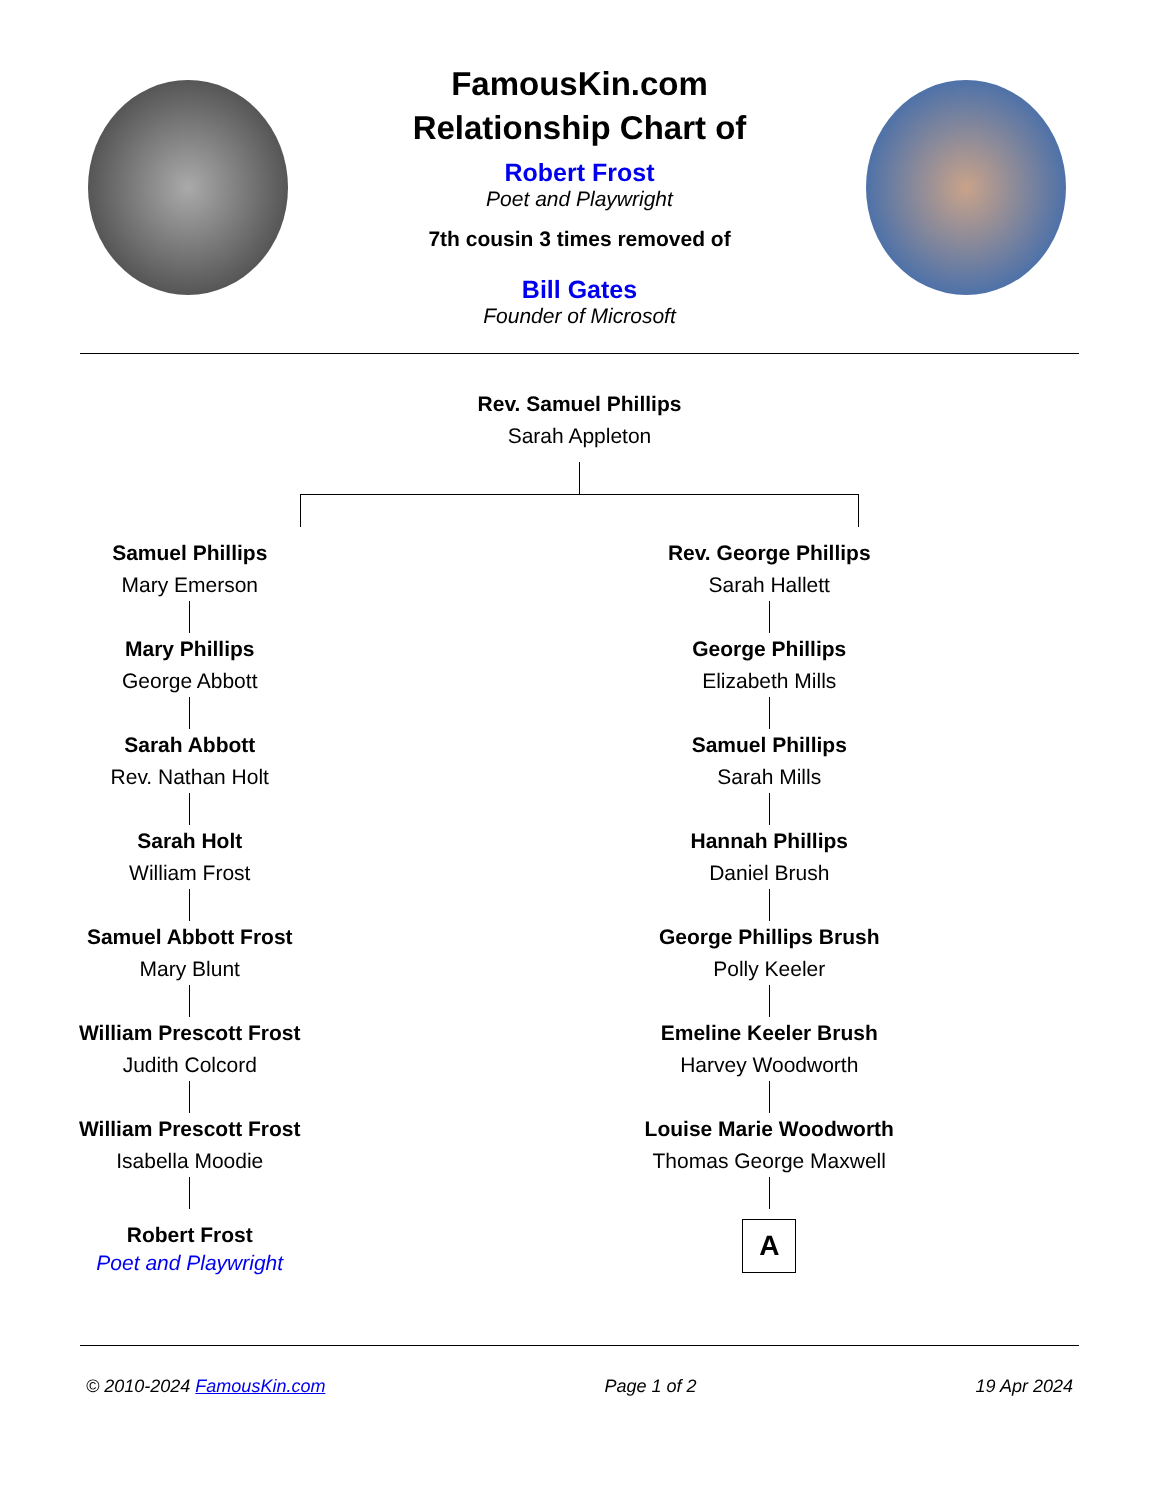FamousKin.com
Relationship Chart of
Robert Frost
Poet and Playwright
7th cousin 3 times removed of
Bill Gates
Founder of Microsoft
Rev. Samuel Phillips
Sarah Appleton
Samuel Phillips
Mary Emerson
Mary Phillips
George Abbott
Sarah Abbott
Rev. Nathan Holt
Sarah Holt
William Frost
Samuel Abbott Frost
Mary Blunt
William Prescott Frost
Judith Colcord
William Prescott Frost
Isabella Moodie
Robert Frost
Poet and Playwright
Rev. George Phillips
Sarah Hallett
George Phillips
Elizabeth Mills
Samuel Phillips
Sarah Mills
Hannah Phillips
Daniel Brush
George Phillips Brush
Polly Keeler
Emeline Keeler Brush
Harvey Woodworth
Louise Marie Woodworth
Thomas George Maxwell
A
© 2010-2024 FamousKin.com Page 1 of 2 19 Apr 2024